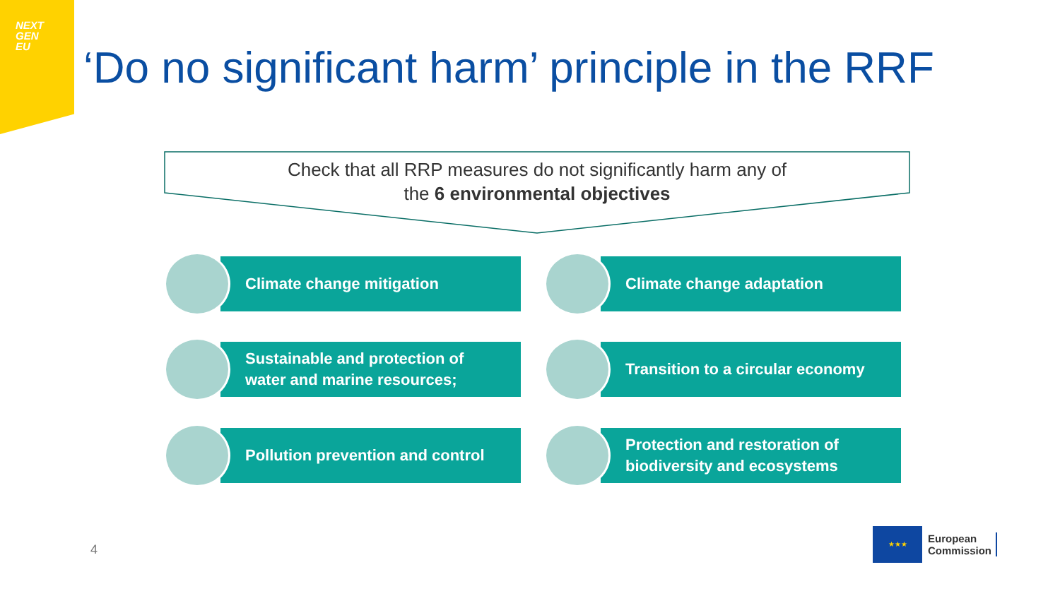NEXT
GEN
EU
‘Do no significant harm’ principle in the RRF
Check that all RRP measures do not significantly harm any of
the 6 environmental objectives
Climate change mitigation Climate change adaptation
Sustainable and protection of
water and marine resources;
Transition to a circular economy
Pollution prevention and control
Protection and restoration of
biodiversity and ecosystems
4
★★★
European
Commission